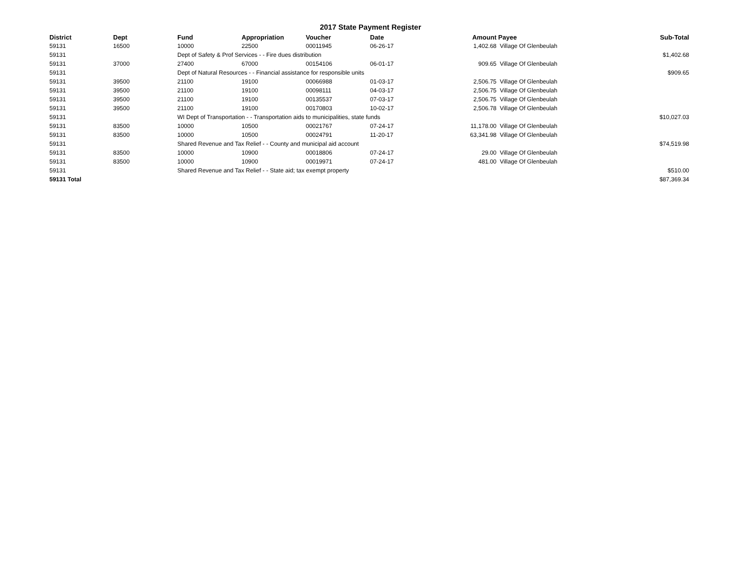2017 State Payment Register
| District | Dept | Fund | Appropriation | Voucher | Date | Amount | Payee | Sub-Total |
| --- | --- | --- | --- | --- | --- | --- | --- | --- |
| 59131 | 16500 | 10000 | 22500 | 00011945 | 06-26-17 | 1,402.68 | Village Of Glenbeulah | |
| 59131 | | Dept of Safety & Prof Services - - Fire dues distribution | | | | | | $1,402.68 |
| 59131 | 37000 | 27400 | 67000 | 00154106 | 06-01-17 | 909.65 | Village Of Glenbeulah | |
| 59131 | | Dept of Natural Resources - - Financial assistance for responsible units | | | | | | $909.65 |
| 59131 | 39500 | 21100 | 19100 | 00066988 | 01-03-17 | 2,506.75 | Village Of Glenbeulah | |
| 59131 | 39500 | 21100 | 19100 | 00098111 | 04-03-17 | 2,506.75 | Village Of Glenbeulah | |
| 59131 | 39500 | 21100 | 19100 | 00135537 | 07-03-17 | 2,506.75 | Village Of Glenbeulah | |
| 59131 | 39500 | 21100 | 19100 | 00170803 | 10-02-17 | 2,506.78 | Village Of Glenbeulah | |
| 59131 | | WI Dept of Transportation - - Transportation aids to municipalities, state funds | | | | | | $10,027.03 |
| 59131 | 83500 | 10000 | 10500 | 00021767 | 07-24-17 | 11,178.00 | Village Of Glenbeulah | |
| 59131 | 83500 | 10000 | 10500 | 00024791 | 11-20-17 | 63,341.98 | Village Of Glenbeulah | |
| 59131 | | Shared Revenue and Tax Relief - - County and municipal aid account | | | | | | $74,519.98 |
| 59131 | 83500 | 10000 | 10900 | 00018806 | 07-24-17 | 29.00 | Village Of Glenbeulah | |
| 59131 | 83500 | 10000 | 10900 | 00019971 | 07-24-17 | 481.00 | Village Of Glenbeulah | |
| 59131 | | Shared Revenue and Tax Relief - - State aid; tax exempt property | | | | | | $510.00 |
| 59131 Total | | | | | | | | $87,369.34 |